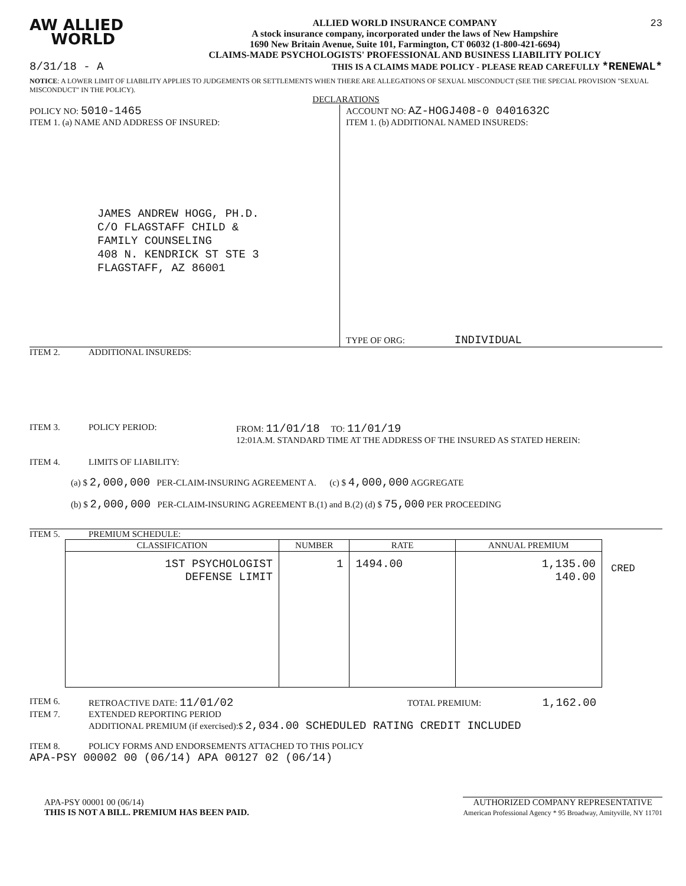AW ALLIED
WORLD
ALLIED WORLD INSURANCE COMPANY
A stock insurance company, incorporated under the laws of New Hampshire
1690 New Britain Avenue, Suite 101, Farmington, CT 06032 (1-800-421-6694)
CLAIMS-MADE PSYCHOLOGISTS' PROFESSIONAL AND BUSINESS LIABILITY POLICY
23
8/31/18 - A THIS IS A CLAIMS MADE POLICY - PLEASE READ CAREFULLY *RENEWAL*
NOTICE: A LOWER LIMIT OF LIABILITY APPLIES TO JUDGEMENTS OR SETTLEMENTS WHEN THERE ARE ALLEGATIONS OF SEXUAL MISCONDUCT (SEE THE SPECIAL PROVISION "SEXUAL MISCONDUCT" IN THE POLICY).
DECLARATIONS
POLICY NO: 5010-1465
ITEM 1. (a) NAME AND ADDRESS OF INSURED:
JAMES ANDREW HOGG, PH.D.
C/O FLAGSTAFF CHILD &
FAMILY COUNSELING
408 N. KENDRICK ST STE 3
FLAGSTAFF, AZ 86001
ACCOUNT NO: AZ-HOGJ408-0 0401632C
ITEM 1. (b) ADDITIONAL NAMED INSUREDS:
TYPE OF ORG: INDIVIDUAL
ITEM 2. ADDITIONAL INSUREDS:
ITEM 3. POLICY PERIOD: FROM: 11/01/18 TO: 11/01/19
12:01A.M. STANDARD TIME AT THE ADDRESS OF THE INSURED AS STATED HEREIN:
ITEM 4. LIMITS OF LIABILITY:
(a) $ 2,000,000 PER-CLAIM-INSURING AGREEMENT A. (c) $ 4,000,000 AGGREGATE
(b) $ 2,000,000 PER-CLAIM-INSURING AGREEMENT B.(1) and B.(2) (d) $ 75,000 PER PROCEEDING
ITEM 5. PREMIUM SCHEDULE:
| CLASSIFICATION | NUMBER | RATE | ANNUAL PREMIUM |
| --- | --- | --- | --- |
| 1ST PSYCHOLOGIST DEFENSE LIMIT | 1 | 1494.00 | 1,135.00 140.00 |
CRED
ITEM 6. RETROACTIVE DATE: 11/01/02 TOTAL PREMIUM: 1,162.00
ITEM 7. EXTENDED REPORTING PERIOD
ADDITIONAL PREMIUM (if exercised):$ 2,034.00 SCHEDULED RATING CREDIT INCLUDED
ITEM 8. POLICY FORMS AND ENDORSEMENTS ATTACHED TO THIS POLICY
APA-PSY 00002 00 (06/14) APA 00127 02 (06/14)
APA-PSY 00001 00 (06/14)
THIS IS NOT A BILL. PREMIUM HAS BEEN PAID.
AUTHORIZED COMPANY REPRESENTATIVE
American Professional Agency * 95 Broadway, Amityville, NY 11701